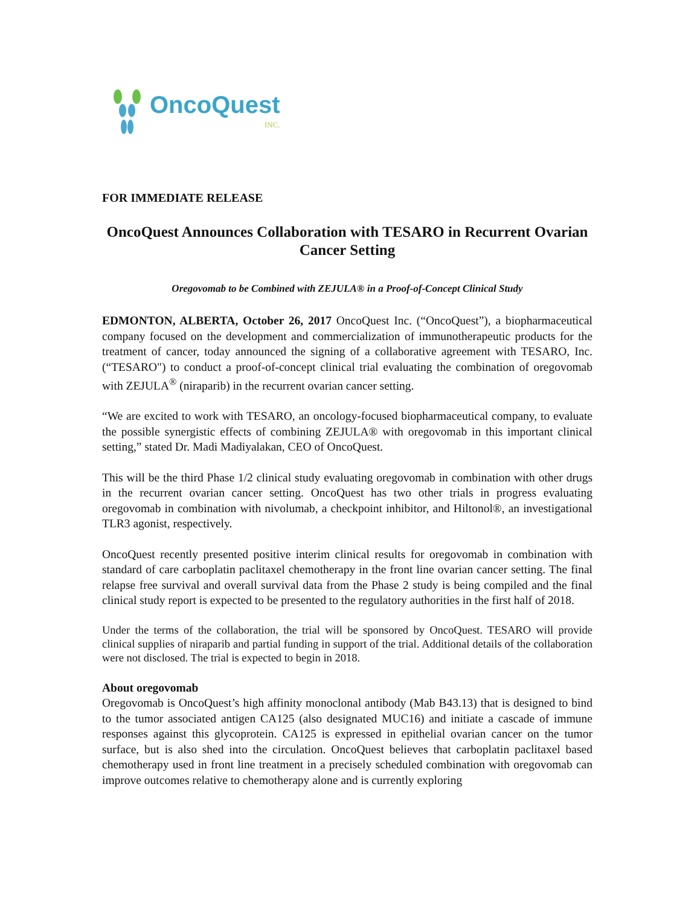OncoQuest
INC.
FOR IMMEDIATE RELEASE
OncoQuest Announces Collaboration with TESARO in Recurrent Ovarian Cancer Setting
Oregovomab to be Combined with ZEJULA® in a Proof-of-Concept Clinical Study
EDMONTON, ALBERTA, October 26, 2017 OncoQuest Inc. (“OncoQuest”), a biopharmaceutical company focused on the development and commercialization of immunotherapeutic products for the treatment of cancer, today announced the signing of a collaborative agreement with TESARO, Inc. (“TESARO") to conduct a proof-of-concept clinical trial evaluating the combination of oregovomab with ZEJULA<sup>®</sup> (niraparib) in the recurrent ovarian cancer setting.
“We are excited to work with TESARO, an oncology-focused biopharmaceutical company, to evaluate the possible synergistic effects of combining ZEJULA® with oregovomab in this important clinical setting,” stated Dr. Madi Madiyalakan, CEO of OncoQuest.
This will be the third Phase 1/2 clinical study evaluating oregovomab in combination with other drugs in the recurrent ovarian cancer setting. OncoQuest has two other trials in progress evaluating oregovomab in combination with nivolumab, a checkpoint inhibitor, and Hiltonol®, an investigational TLR3 agonist, respectively.
OncoQuest recently presented positive interim clinical results for oregovomab in combination with standard of care carboplatin paclitaxel chemotherapy in the front line ovarian cancer setting. The final relapse free survival and overall survival data from the Phase 2 study is being compiled and the final clinical study report is expected to be presented to the regulatory authorities in the first half of 2018.
Under the terms of the collaboration, the trial will be sponsored by OncoQuest. TESARO will provide clinical supplies of niraparib and partial funding in support of the trial. Additional details of the collaboration were not disclosed. The trial is expected to begin in 2018.
About oregovomab
Oregovomab is OncoQuest’s high affinity monoclonal antibody (Mab B43.13) that is designed to bind to the tumor associated antigen CA125 (also designated MUC16) and initiate a cascade of immune responses against this glycoprotein. CA125 is expressed in epithelial ovarian cancer on the tumor surface, but is also shed into the circulation. OncoQuest believes that carboplatin paclitaxel based chemotherapy used in front line treatment in a precisely scheduled combination with oregovomab can improve outcomes relative to chemotherapy alone and is currently exploring